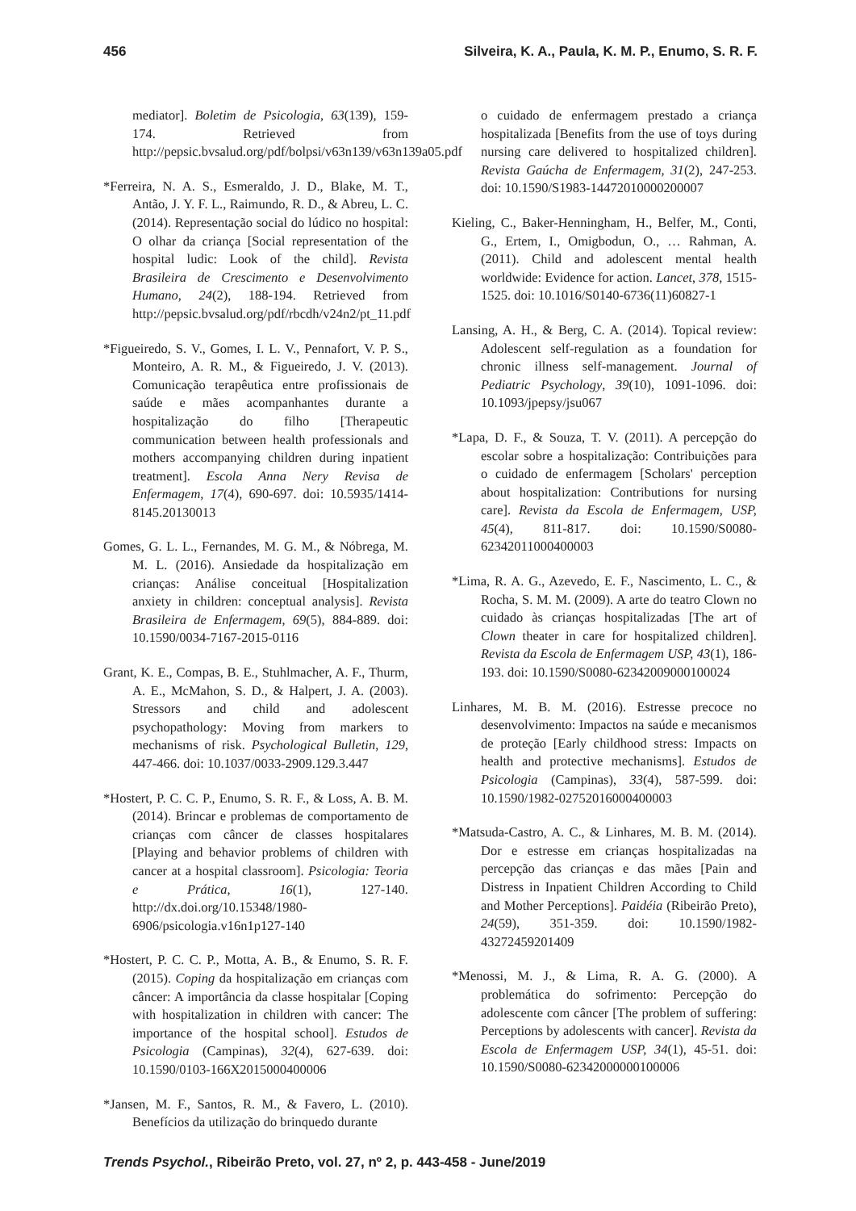456 Silveira, K. A., Paula, K. M. P., Enumo, S. R. F.
mediator]. Boletim de Psicologia, 63(139), 159-174. Retrieved from http://pepsic.bvsalud.org/pdf/bolpsi/v63n139/v63n139a05.pdf
*Ferreira, N. A. S., Esmeraldo, J. D., Blake, M. T., Antão, J. Y. F. L., Raimundo, R. D., & Abreu, L. C. (2014). Representação social do lúdico no hospital: O olhar da criança [Social representation of the hospital ludic: Look of the child]. Revista Brasileira de Crescimento e Desenvolvimento Humano, 24(2), 188-194. Retrieved from http://pepsic.bvsalud.org/pdf/rbcdh/v24n2/pt_11.pdf
*Figueiredo, S. V., Gomes, I. L. V., Pennafort, V. P. S., Monteiro, A. R. M., & Figueiredo, J. V. (2013). Comunicação terapêutica entre profissionais de saúde e mães acompanhantes durante a hospitalização do filho [Therapeutic communication between health professionals and mothers accompanying children during inpatient treatment]. Escola Anna Nery Revisa de Enfermagem, 17(4), 690-697. doi: 10.5935/1414-8145.20130013
Gomes, G. L. L., Fernandes, M. G. M., & Nóbrega, M. M. L. (2016). Ansiedade da hospitalização em crianças: Análise conceitual [Hospitalization anxiety in children: conceptual analysis]. Revista Brasileira de Enfermagem, 69(5), 884-889. doi: 10.1590/0034-7167-2015-0116
Grant, K. E., Compas, B. E., Stuhlmacher, A. F., Thurm, A. E., McMahon, S. D., & Halpert, J. A. (2003). Stressors and child and adolescent psychopathology: Moving from markers to mechanisms of risk. Psychological Bulletin, 129, 447-466. doi: 10.1037/0033-2909.129.3.447
*Hostert, P. C. C. P., Enumo, S. R. F., & Loss, A. B. M. (2014). Brincar e problemas de comportamento de crianças com câncer de classes hospitalares [Playing and behavior problems of children with cancer at a hospital classroom]. Psicologia: Teoria e Prática, 16(1), 127-140. http://dx.doi.org/10.15348/1980-6906/psicologia.v16n1p127-140
*Hostert, P. C. C. P., Motta, A. B., & Enumo, S. R. F. (2015). Coping da hospitalização em crianças com câncer: A importância da classe hospitalar [Coping with hospitalization in children with cancer: The importance of the hospital school]. Estudos de Psicologia (Campinas), 32(4), 627-639. doi: 10.1590/0103-166X2015000400006
*Jansen, M. F., Santos, R. M., & Favero, L. (2010). Benefícios da utilização do brinquedo durante
o cuidado de enfermagem prestado a criança hospitalizada [Benefits from the use of toys during nursing care delivered to hospitalized children]. Revista Gaúcha de Enfermagem, 31(2), 247-253. doi: 10.1590/S1983-14472010000200007
Kieling, C., Baker-Henningham, H., Belfer, M., Conti, G., Ertem, I., Omigbodun, O., … Rahman, A. (2011). Child and adolescent mental health worldwide: Evidence for action. Lancet, 378, 1515-1525. doi: 10.1016/S0140-6736(11)60827-1
Lansing, A. H., & Berg, C. A. (2014). Topical review: Adolescent self-regulation as a foundation for chronic illness self-management. Journal of Pediatric Psychology, 39(10), 1091-1096. doi: 10.1093/jpepsy/jsu067
*Lapa, D. F., & Souza, T. V. (2011). A percepção do escolar sobre a hospitalização: Contribuições para o cuidado de enfermagem [Scholars' perception about hospitalization: Contributions for nursing care]. Revista da Escola de Enfermagem, USP, 45(4), 811-817. doi: 10.1590/S0080-62342011000400003
*Lima, R. A. G., Azevedo, E. F., Nascimento, L. C., & Rocha, S. M. M. (2009). A arte do teatro Clown no cuidado às crianças hospitalizadas [The art of Clown theater in care for hospitalized children]. Revista da Escola de Enfermagem USP, 43(1), 186-193. doi: 10.1590/S0080-62342009000100024
Linhares, M. B. M. (2016). Estresse precoce no desenvolvimento: Impactos na saúde e mecanismos de proteção [Early childhood stress: Impacts on health and protective mechanisms]. Estudos de Psicologia (Campinas), 33(4), 587-599. doi: 10.1590/1982-02752016000400003
*Matsuda-Castro, A. C., & Linhares, M. B. M. (2014). Dor e estresse em crianças hospitalizadas na percepção das crianças e das mães [Pain and Distress in Inpatient Children According to Child and Mother Perceptions]. Paidéia (Ribeirão Preto), 24(59), 351-359. doi: 10.1590/1982-43272459201409
*Menossi, M. J., & Lima, R. A. G. (2000). A problemática do sofrimento: Percepção do adolescente com câncer [The problem of suffering: Perceptions by adolescents with cancer]. Revista da Escola de Enfermagem USP, 34(1), 45-51. doi: 10.1590/S0080-62342000000100006
Trends Psychol., Ribeirão Preto, vol. 27, nº 2, p. 443-458 - June/2019